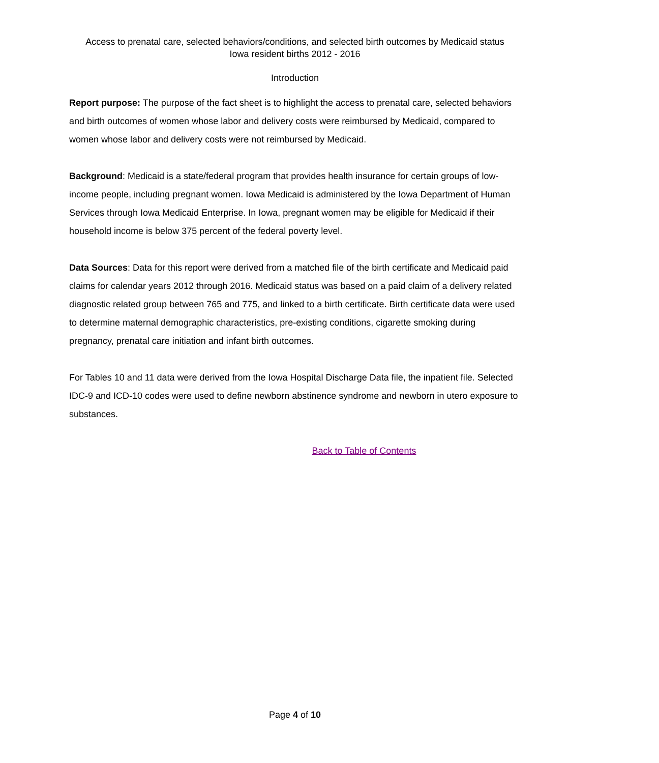Access to prenatal care, selected behaviors/conditions, and selected birth outcomes by Medicaid status
Iowa resident births 2012 - 2016
Introduction
Report purpose: The purpose of the fact sheet is to highlight the access to prenatal care, selected behaviors and birth outcomes of women whose labor and delivery costs were reimbursed by Medicaid, compared to women whose labor and delivery costs were not reimbursed by Medicaid.
Background: Medicaid is a state/federal program that provides health insurance for certain groups of low-income people, including pregnant women. Iowa Medicaid is administered by the Iowa Department of Human Services through Iowa Medicaid Enterprise. In Iowa, pregnant women may be eligible for Medicaid if their household income is below 375 percent of the federal poverty level.
Data Sources: Data for this report were derived from a matched file of the birth certificate and Medicaid paid claims for calendar years 2012 through 2016. Medicaid status was based on a paid claim of a delivery related diagnostic related group between 765 and 775, and linked to a birth certificate. Birth certificate data were used to determine maternal demographic characteristics, pre-existing conditions, cigarette smoking during pregnancy, prenatal care initiation and infant birth outcomes.
For Tables 10 and 11 data were derived from the Iowa Hospital Discharge Data file, the inpatient file. Selected IDC-9 and ICD-10 codes were used to define newborn abstinence syndrome and newborn in utero exposure to substances.
Back to Table of Contents
Page 4 of 10